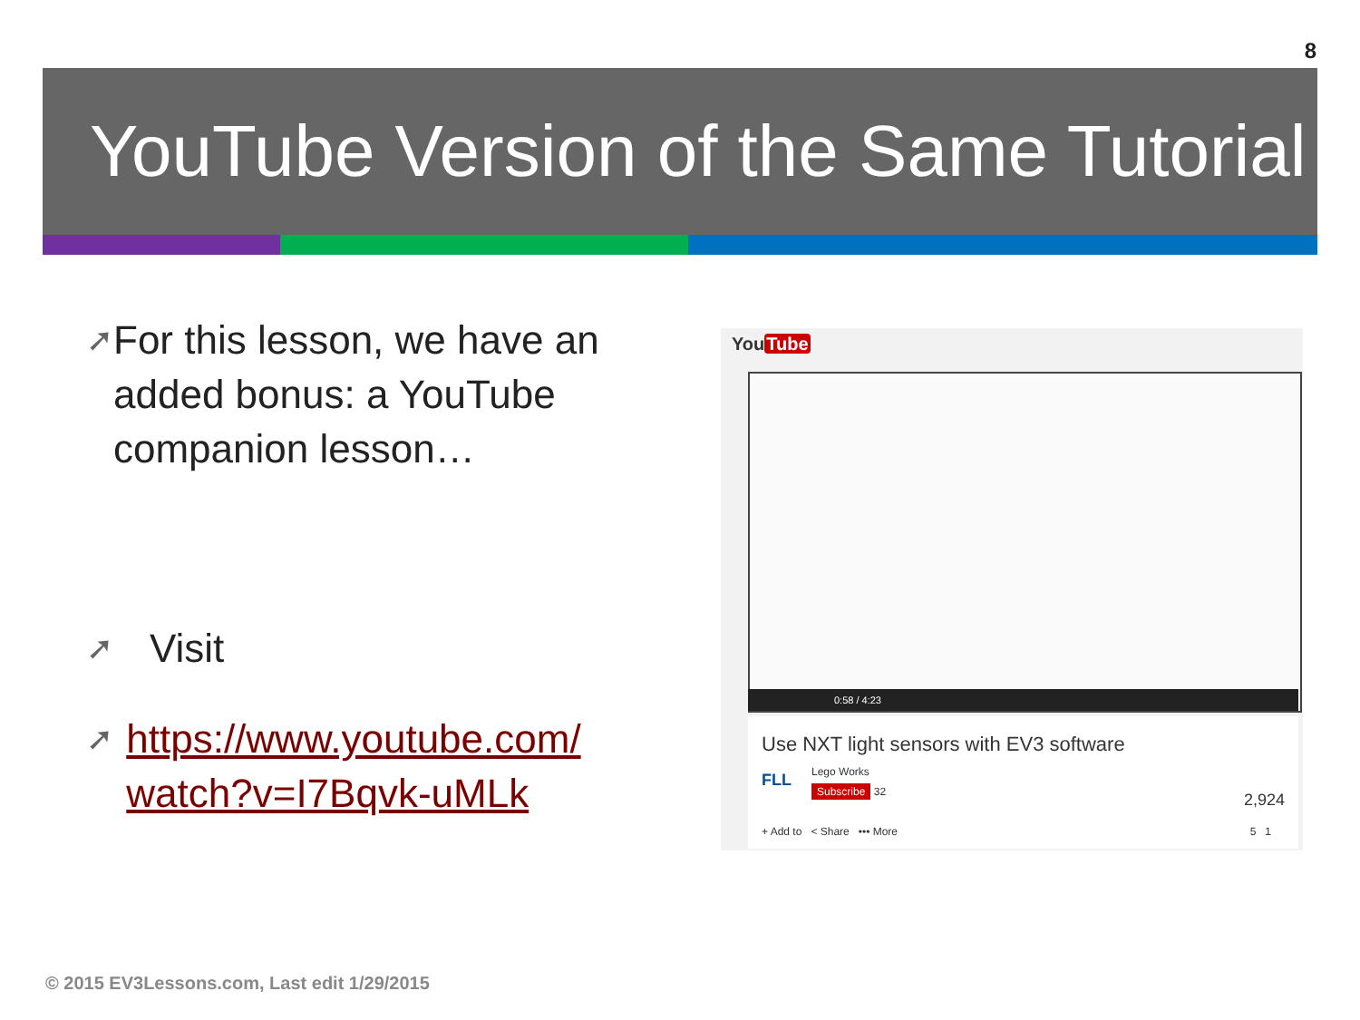8
YouTube Version of the Same Tutorial
➚
For this lesson, we have an added bonus: a YouTube companion lesson…
➚
Visit
➚
https://www.youtube.com/ watch?v=I7Bqvk-uMLk
YouTube
0:58 / 4:23
Use NXT light sensors with EV3 software
FLL Lego Works
Subscribe 32 2,924
+ Add to < Share ••• More 5 1
© 2015 EV3Lessons.com, Last edit 1/29/2015